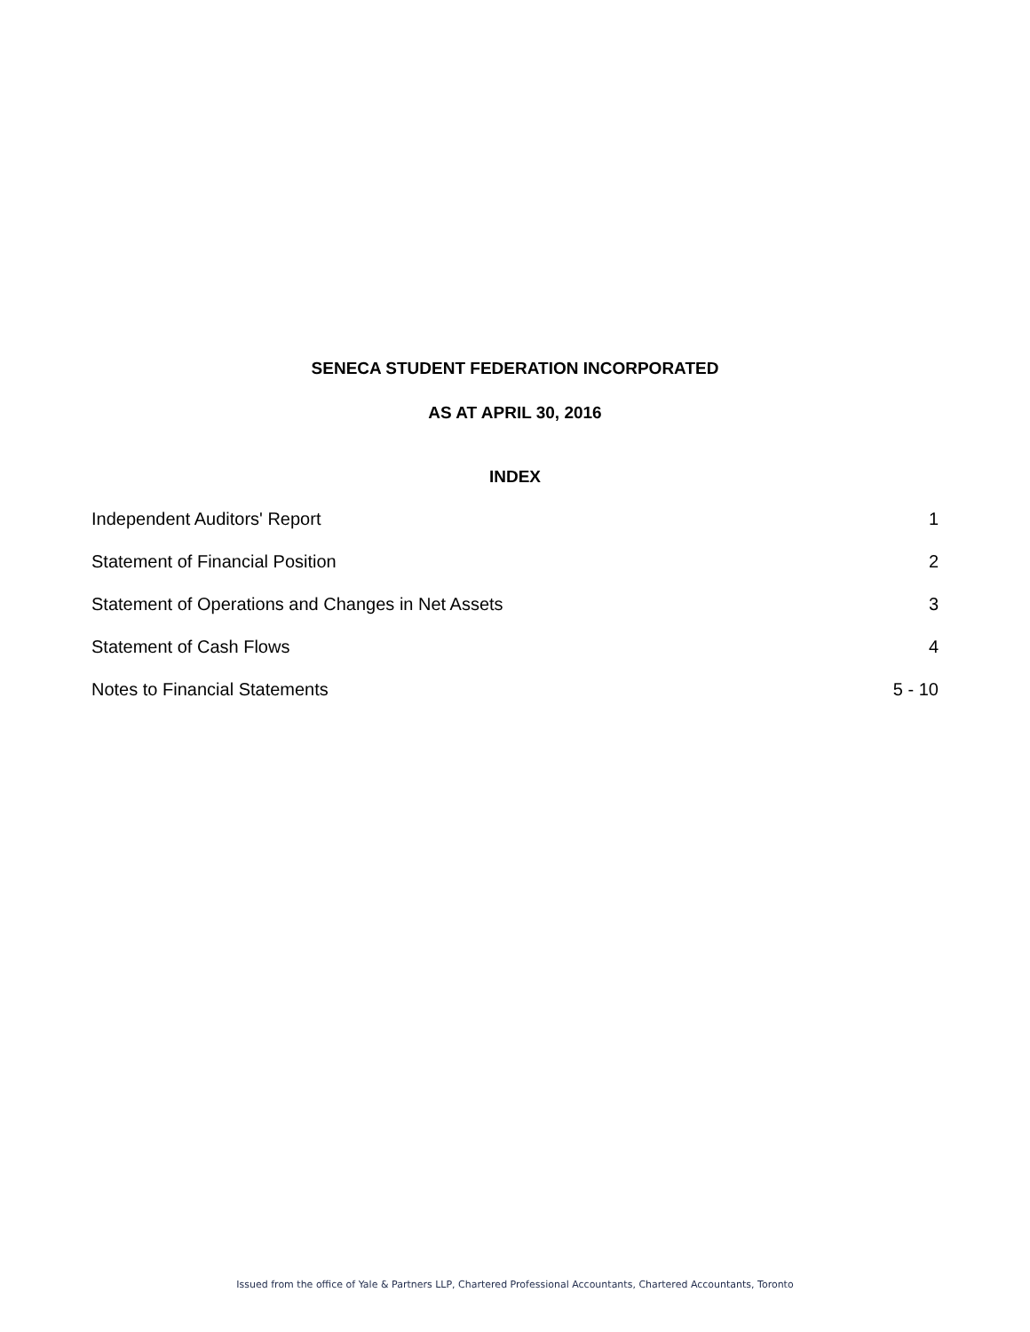SENECA STUDENT FEDERATION INCORPORATED
AS AT APRIL 30, 2016
INDEX
Independent Auditors' Report 1
Statement of Financial Position 2
Statement of Operations and Changes in Net Assets 3
Statement of Cash Flows 4
Notes to Financial Statements 5 - 10
Issued from the office of Yale & Partners LLP, Chartered Professional Accountants, Chartered Accountants, Toronto